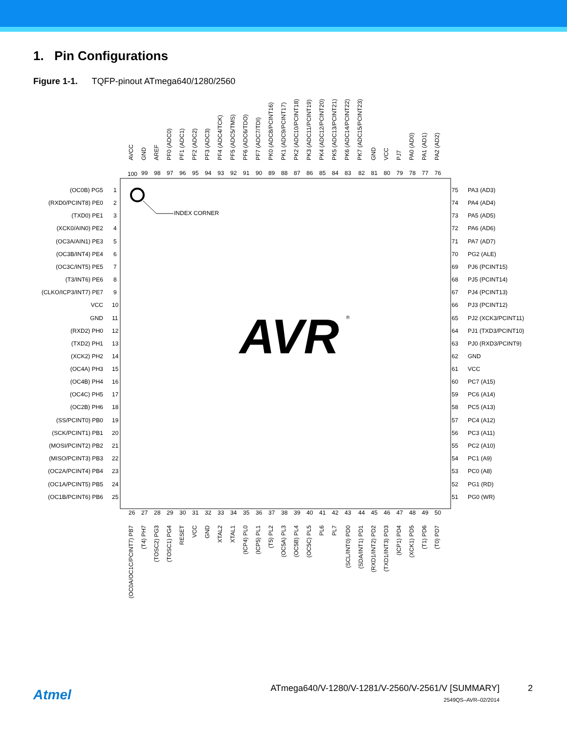1. Pin Configurations
Figure 1-1. TQFP-pinout ATmega640/1280/2560
INDEX CORNER
AVR
®
AVCC
GND
AREF
PF0 (ADC0)
PF1 (ADC1)
PF2 (ADC2)
PF3 (ADC3)
PF4 (ADC4/TCK)
PF5 (ADC5/TMS)
PF6 (ADC6/TDO)
PF7 (ADC7/TDI)
PK0 (ADC8/PCINT16)
PK1 (ADC9/PCINT17)
PK2 (ADC10/PCINT18)
PK3 (ADC11/PCINT19)
PK4 (ADC12/PCINT20)
PK5 (ADC13/PCINT21)
PK6 (ADC14/PCINT22)
PK7 (ADC15/PCINT23)
GND
VCC
PJ7
PA0 (AD0)
PA1 (AD1)
PA2 (AD2)
100
99
98
97
96
95
94
93
92
91
90
89
88
87
86
85
84
83
82
81
80
79
78
77
76
(OC0B) PG5
(RXD0/PCINT8) PE0
(TXD0) PE1
(XCK0/AIN0) PE2
(OC3A/AIN1) PE3
(OC3B/INT4) PE4
(OC3C/INT5) PE5
(T3/INT6) PE6
(CLKO/ICP3/INT7) PE7
VCC
GND
(RXD2) PH0
(TXD2) PH1
(XCK2) PH2
(OC4A) PH3
(OC4B) PH4
(OC4C) PH5
(OC2B) PH6
(SS/PCINT0) PB0
(SCK/PCINT1) PB1
(MOSI/PCINT2) PB2
(MISO/PCINT3) PB3
(OC2A/PCINT4) PB4
(OC1A/PCINT5) PB5
(OC1B/PCINT6) PB6
1
2
3
4
5
6
7
8
9
10
11
12
13
14
15
16
17
18
19
20
21
22
23
24
25
75
PA3 (AD3)
74
PA4 (AD4)
73
PA5 (AD5)
72
PA6 (AD6)
71
PA7 (AD7)
70
PG2 (ALE)
69
PJ6 (PCINT15)
68
PJ5 (PCINT14)
67
PJ4 (PCINT13)
66
PJ3 (PCINT12)
65
PJ2 (XCK3/PCINT11)
64
PJ1 (TXD3/PCINT10)
63
PJ0 (RXD3/PCINT9)
62
GND
61
VCC
60
PC7 (A15)
59
PC6 (A14)
58
PC5 (A13)
57
PC4 (A12)
56
PC3 (A11)
55
PC2 (A10)
54
PC1 (A9)
53
PC0 (A8)
52
PG1 (RD)
51
PG0 (WR)
26
27
28
29
30
31
32
33
34
35
36
37
38
39
40
41
42
43
44
45
46
47
48
49
50
(OC0A/OC1C/PCINT7) PB7
(T4) PH7
(TOSC2) PG3
(TOSC1) PG4
RESET
VCC
GND
XTAL2
XTAL1
(ICP4) PL0
(ICP5) PL1
(T5) PL2
(OC5A) PL3
(OC5B) PL4
(OC5C) PL5
PL6
PL7
(SCL/INT0) PD0
(SDA/INT1) PD1
(RXD1/INT2) PD2
(TXD1/INT3) PD3
(ICP1) PD4
(XCK1) PD5
(T1) PD6
(T0) PD7
Atmel
ATmega640/V-1280/V-1281/V-2560/V-2561/V [SUMMARY]
2
2549QS–AVR–02/2014